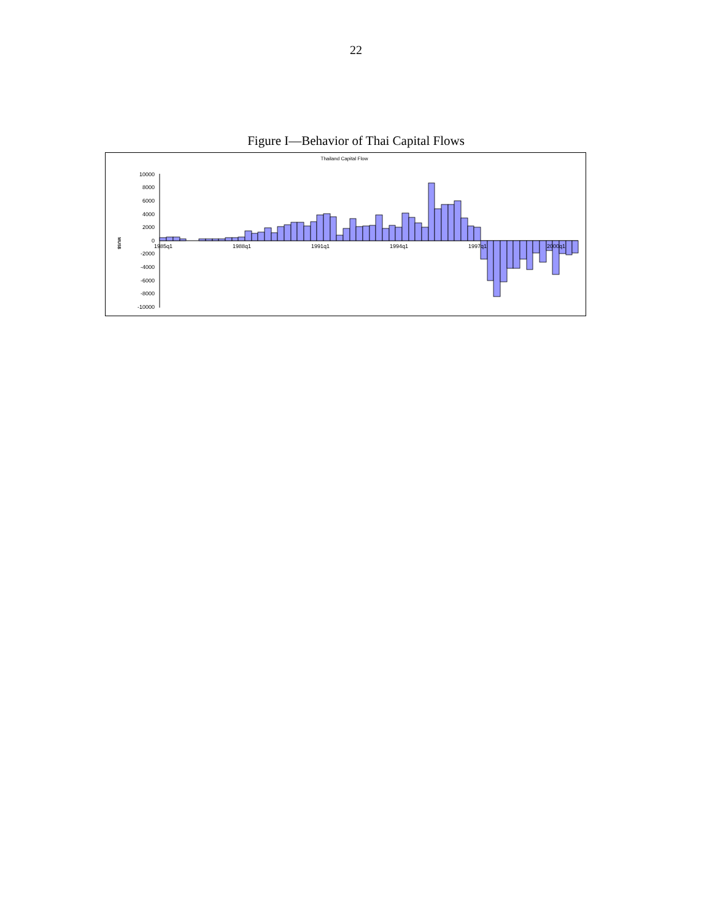22
Figure I—Behavior of Thai Capital Flows
Thailand Capital Flow
MUS$
10000
8000
6000
4000
2000
0
-2000
-4000
-6000
-8000
-10000
1985q1
1988q1
1991q1
1994q1
1997q1
2000q1